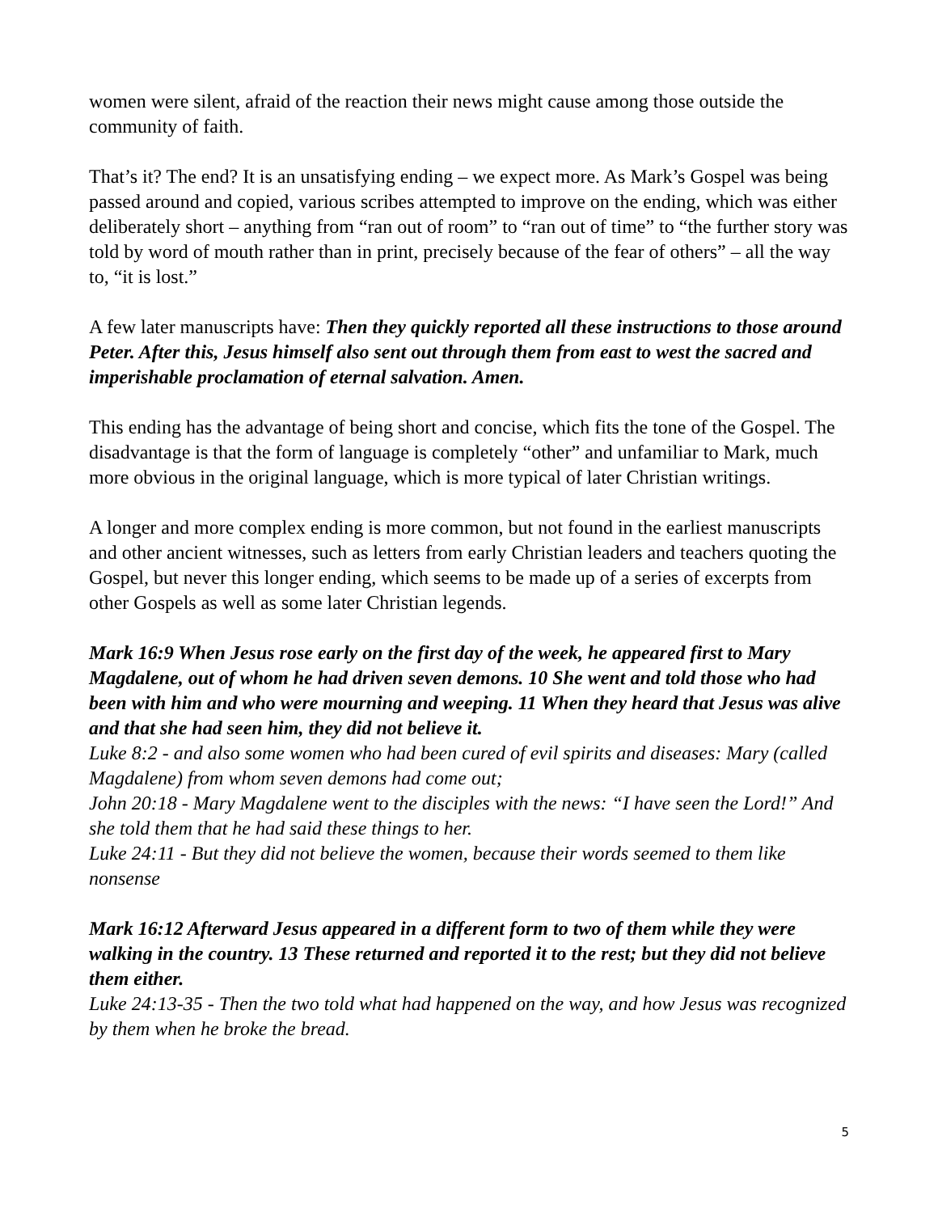women were silent, afraid of the reaction their news might cause among those outside the community of faith.
That’s it? The end? It is an unsatisfying ending – we expect more. As Mark’s Gospel was being passed around and copied, various scribes attempted to improve on the ending, which was either deliberately short – anything from “ran out of room” to “ran out of time” to “the further story was told by word of mouth rather than in print, precisely because of the fear of others” – all the way to, “it is lost.”
A few later manuscripts have: Then they quickly reported all these instructions to those around Peter. After this, Jesus himself also sent out through them from east to west the sacred and imperishable proclamation of eternal salvation. Amen.
This ending has the advantage of being short and concise, which fits the tone of the Gospel. The disadvantage is that the form of language is completely “other” and unfamiliar to Mark, much more obvious in the original language, which is more typical of later Christian writings.
A longer and more complex ending is more common, but not found in the earliest manuscripts and other ancient witnesses, such as letters from early Christian leaders and teachers quoting the Gospel, but never this longer ending, which seems to be made up of a series of excerpts from other Gospels as well as some later Christian legends.
Mark 16:9 When Jesus rose early on the first day of the week, he appeared first to Mary Magdalene, out of whom he had driven seven demons. 10 She went and told those who had been with him and who were mourning and weeping. 11 When they heard that Jesus was alive and that she had seen him, they did not believe it.
Luke 8:2 - and also some women who had been cured of evil spirits and diseases: Mary (called Magdalene) from whom seven demons had come out;
John 20:18 - Mary Magdalene went to the disciples with the news: “I have seen the Lord!” And she told them that he had said these things to her.
Luke 24:11 - But they did not believe the women, because their words seemed to them like nonsense
Mark 16:12 Afterward Jesus appeared in a different form to two of them while they were walking in the country. 13 These returned and reported it to the rest; but they did not believe them either.
Luke 24:13-35 - Then the two told what had happened on the way, and how Jesus was recognized by them when he broke the bread.
5